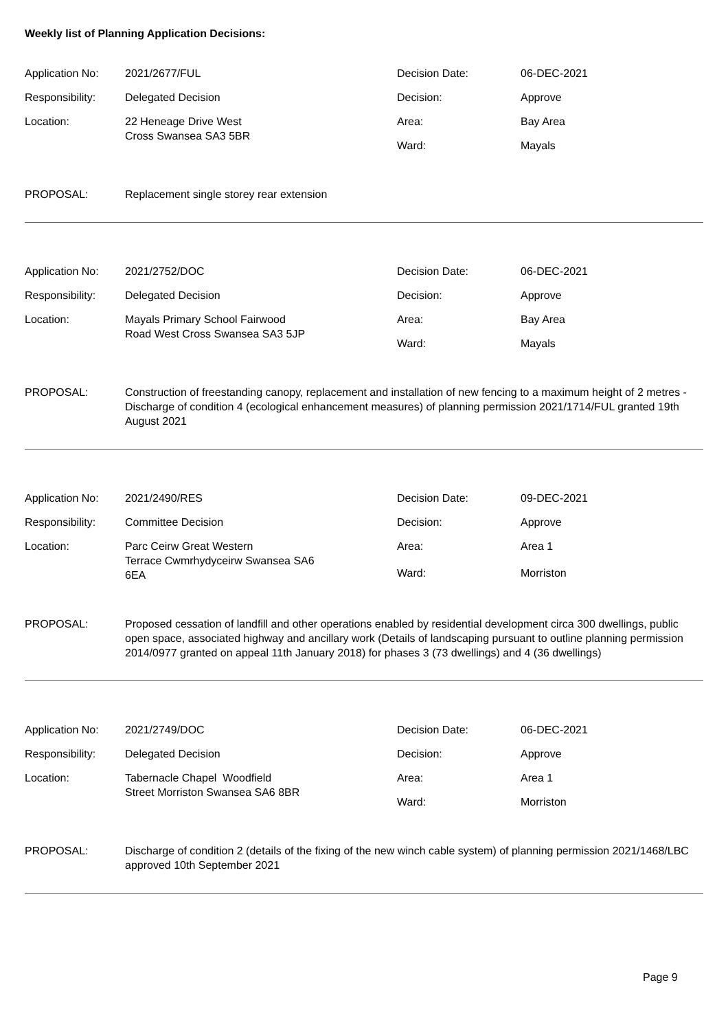Weekly list of Planning Application Decisions:
Application No:
2021/2677/FUL
Decision Date:
06-DEC-2021
Responsibility:
Delegated Decision
Decision:
Approve
Location:
22 Heneage Drive West
Cross Swansea SA3 5BR
Area:
Bay Area
Ward:
Mayals
PROPOSAL:
Replacement single storey rear extension
Application No:
2021/2752/DOC
Decision Date:
06-DEC-2021
Responsibility:
Delegated Decision
Decision:
Approve
Location:
Mayals Primary School Fairwood
Road West Cross Swansea SA3 5JP
Area:
Bay Area
Ward:
Mayals
PROPOSAL:
Construction of freestanding canopy, replacement and installation of new fencing to a maximum height of 2 metres - Discharge of condition 4 (ecological enhancement measures) of planning permission 2021/1714/FUL granted 19th August 2021
Application No:
2021/2490/RES
Decision Date:
09-DEC-2021
Responsibility:
Committee Decision
Decision:
Approve
Location:
Parc Ceirw Great Western
Terrace Cwmrhydyceirw Swansea SA6
6EA
Area:
Area 1
Ward:
Morriston
PROPOSAL:
Proposed cessation of landfill and other operations enabled by residential development circa 300 dwellings, public open space, associated highway and ancillary work (Details of landscaping pursuant to outline planning permission 2014/0977 granted on appeal 11th January 2018) for phases 3 (73 dwellings) and 4 (36 dwellings)
Application No:
2021/2749/DOC
Decision Date:
06-DEC-2021
Responsibility:
Delegated Decision
Decision:
Approve
Location:
Tabernacle Chapel Woodfield
Street Morriston Swansea SA6 8BR
Area:
Area 1
Ward:
Morriston
PROPOSAL:
Discharge of condition 2 (details of the fixing of the new winch cable system) of planning permission 2021/1468/LBC approved 10th September 2021
Page 9